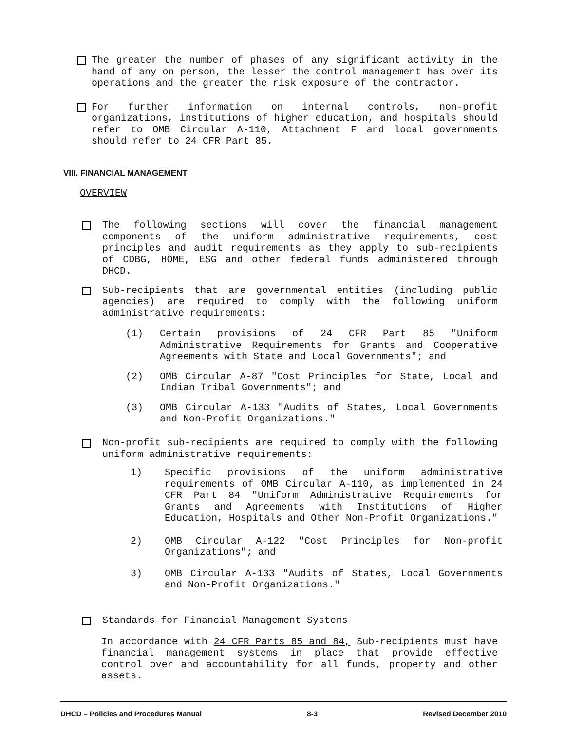The greater the number of phases of any significant activity in the hand of any on person, the lesser the control management has over its operations and the greater the risk exposure of the contractor.
For further information on internal controls, non-profit organizations, institutions of higher education, and hospitals should refer to OMB Circular A-110, Attachment F and local governments should refer to 24 CFR Part 85.
VIII. FINANCIAL MANAGEMENT
OVERVIEW
The following sections will cover the financial management components of the uniform administrative requirements, cost principles and audit requirements as they apply to sub-recipients of CDBG, HOME, ESG and other federal funds administered through DHCD.
Sub-recipients that are governmental entities (including public agencies) are required to comply with the following uniform administrative requirements:
(1) Certain provisions of 24 CFR Part 85 "Uniform Administrative Requirements for Grants and Cooperative Agreements with State and Local Governments"; and
(2) OMB Circular A-87 "Cost Principles for State, Local and Indian Tribal Governments"; and
(3) OMB Circular A-133 "Audits of States, Local Governments and Non-Profit Organizations."
Non-profit sub-recipients are required to comply with the following uniform administrative requirements:
1) Specific provisions of the uniform administrative requirements of OMB Circular A-110, as implemented in 24 CFR Part 84 "Uniform Administrative Requirements for Grants and Agreements with Institutions of Higher Education, Hospitals and Other Non-Profit Organizations."
2) OMB Circular A-122 "Cost Principles for Non-profit Organizations"; and
3) OMB Circular A-133 "Audits of States, Local Governments and Non-Profit Organizations."
Standards for Financial Management Systems
In accordance with 24 CFR Parts 85 and 84, Sub-recipients must have financial management systems in place that provide effective control over and accountability for all funds, property and other assets.
DHCD – Policies and Procedures Manual 8-3 Revised December 2010